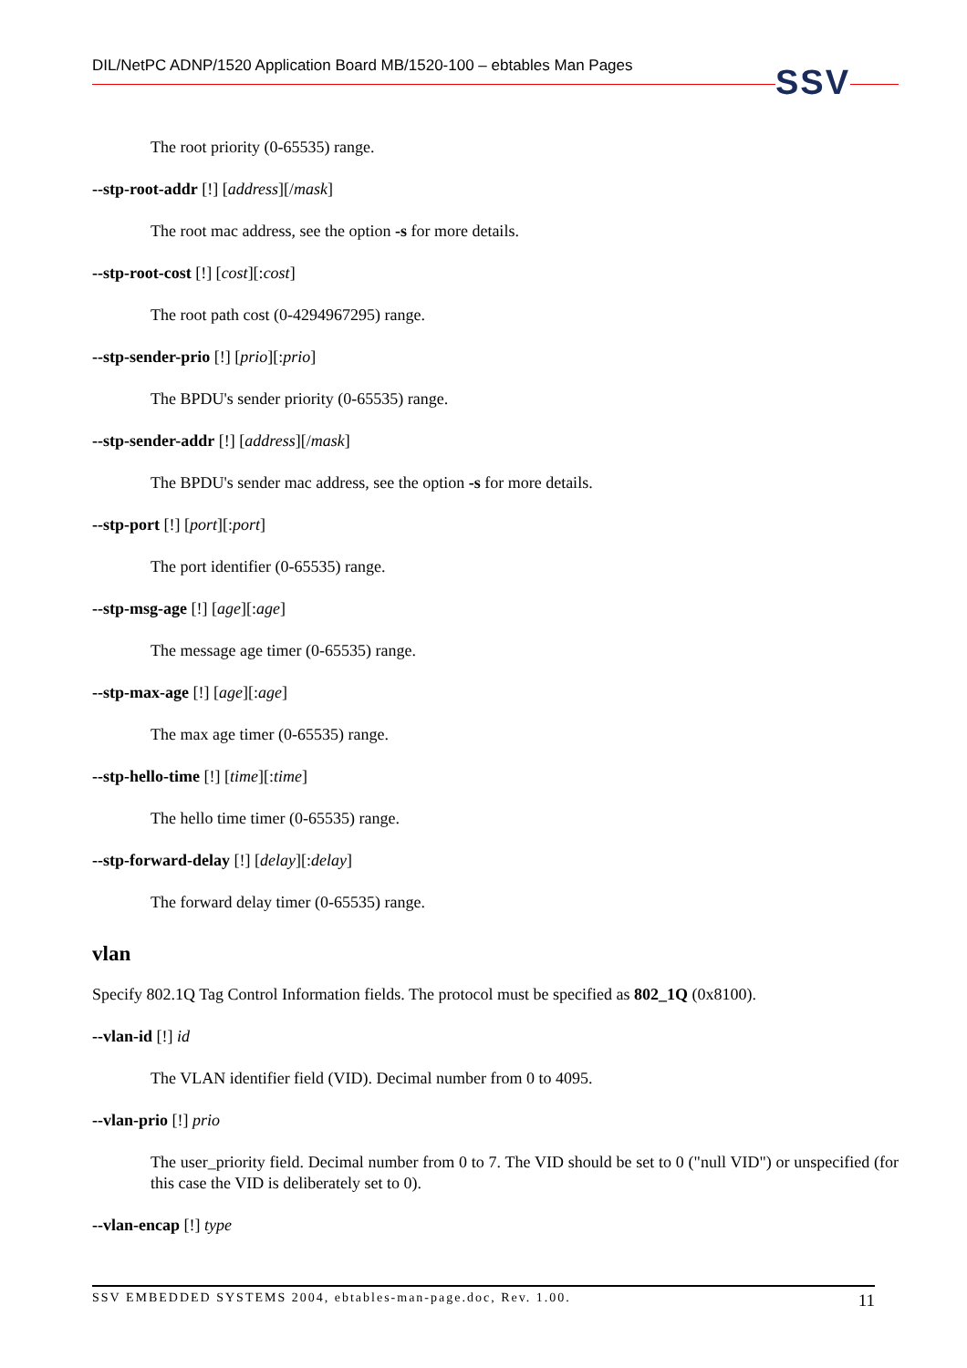DIL/NetPC ADNP/1520 Application Board MB/1520-100 – ebtables Man Pages SSV
The root priority (0-65535) range.
--stp-root-addr [!] [address][/mask]
The root mac address, see the option -s for more details.
--stp-root-cost [!] [cost][:cost]
The root path cost (0-4294967295) range.
--stp-sender-prio [!] [prio][:prio]
The BPDU's sender priority (0-65535) range.
--stp-sender-addr [!] [address][/mask]
The BPDU's sender mac address, see the option -s for more details.
--stp-port [!] [port][:port]
The port identifier (0-65535) range.
--stp-msg-age [!] [age][:age]
The message age timer (0-65535) range.
--stp-max-age [!] [age][:age]
The max age timer (0-65535) range.
--stp-hello-time [!] [time][:time]
The hello time timer (0-65535) range.
--stp-forward-delay [!] [delay][:delay]
The forward delay timer (0-65535) range.
vlan
Specify 802.1Q Tag Control Information fields. The protocol must be specified as 802_1Q (0x8100).
--vlan-id [!] id
The VLAN identifier field (VID). Decimal number from 0 to 4095.
--vlan-prio [!] prio
The user_priority field. Decimal number from 0 to 7. The VID should be set to 0 ("null VID") or unspecified (for this case the VID is deliberately set to 0).
--vlan-encap [!] type
SSV EMBEDDED SYSTEMS 2004, ebtables-man-page.doc, Rev. 1.00. 11